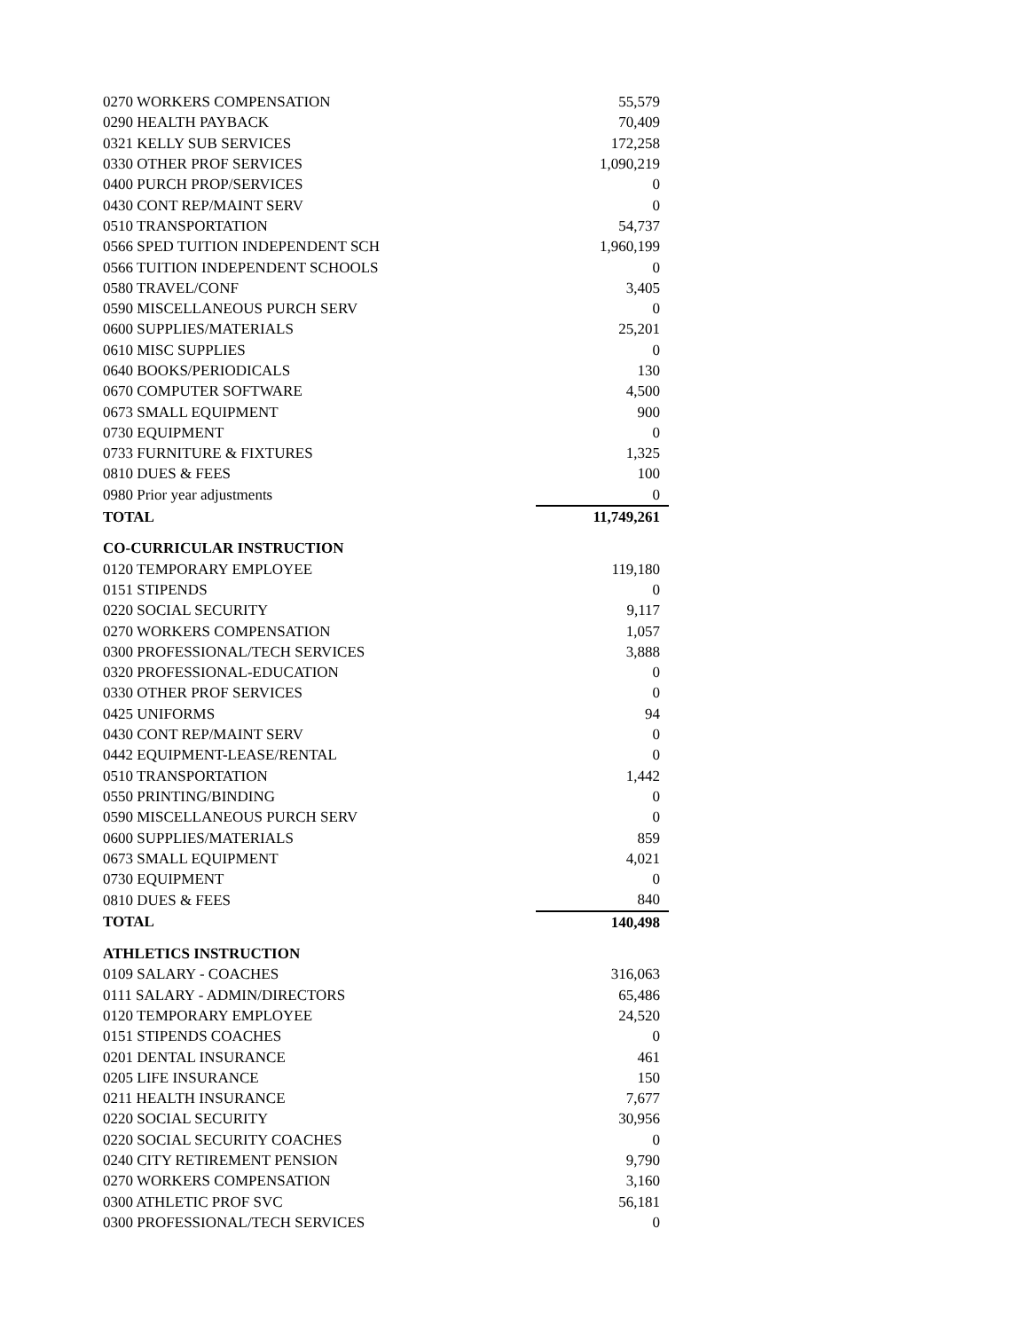| 0270 WORKERS COMPENSATION | 55,579 |
| 0290 HEALTH PAYBACK | 70,409 |
| 0321 KELLY SUB SERVICES | 172,258 |
| 0330 OTHER PROF SERVICES | 1,090,219 |
| 0400 PURCH PROP/SERVICES | 0 |
| 0430 CONT REP/MAINT SERV | 0 |
| 0510 TRANSPORTATION | 54,737 |
| 0566 SPED TUITION INDEPENDENT SCH | 1,960,199 |
| 0566 TUITION INDEPENDENT SCHOOLS | 0 |
| 0580 TRAVEL/CONF | 3,405 |
| 0590 MISCELLANEOUS PURCH SERV | 0 |
| 0600 SUPPLIES/MATERIALS | 25,201 |
| 0610 MISC SUPPLIES | 0 |
| 0640 BOOKS/PERIODICALS | 130 |
| 0670 COMPUTER SOFTWARE | 4,500 |
| 0673 SMALL EQUIPMENT | 900 |
| 0730 EQUIPMENT | 0 |
| 0733 FURNITURE & FIXTURES | 1,325 |
| 0810 DUES & FEES | 100 |
| 0980 Prior year adjustments | 0 |
| TOTAL | 11,749,261 |
| CO-CURRICULAR INSTRUCTION | |
| 0120 TEMPORARY EMPLOYEE | 119,180 |
| 0151 STIPENDS | 0 |
| 0220 SOCIAL SECURITY | 9,117 |
| 0270 WORKERS COMPENSATION | 1,057 |
| 0300 PROFESSIONAL/TECH SERVICES | 3,888 |
| 0320 PROFESSIONAL-EDUCATION | 0 |
| 0330 OTHER PROF SERVICES | 0 |
| 0425 UNIFORMS | 94 |
| 0430 CONT REP/MAINT SERV | 0 |
| 0442 EQUIPMENT-LEASE/RENTAL | 0 |
| 0510 TRANSPORTATION | 1,442 |
| 0550 PRINTING/BINDING | 0 |
| 0590 MISCELLANEOUS PURCH SERV | 0 |
| 0600 SUPPLIES/MATERIALS | 859 |
| 0673 SMALL EQUIPMENT | 4,021 |
| 0730 EQUIPMENT | 0 |
| 0810 DUES & FEES | 840 |
| TOTAL | 140,498 |
| ATHLETICS INSTRUCTION | |
| 0109 SALARY - COACHES | 316,063 |
| 0111 SALARY - ADMIN/DIRECTORS | 65,486 |
| 0120 TEMPORARY EMPLOYEE | 24,520 |
| 0151 STIPENDS COACHES | 0 |
| 0201 DENTAL INSURANCE | 461 |
| 0205 LIFE INSURANCE | 150 |
| 0211 HEALTH INSURANCE | 7,677 |
| 0220 SOCIAL SECURITY | 30,956 |
| 0220 SOCIAL SECURITY COACHES | 0 |
| 0240 CITY RETIREMENT PENSION | 9,790 |
| 0270 WORKERS COMPENSATION | 3,160 |
| 0300 ATHLETIC PROF SVC | 56,181 |
| 0300 PROFESSIONAL/TECH SERVICES | 0 |